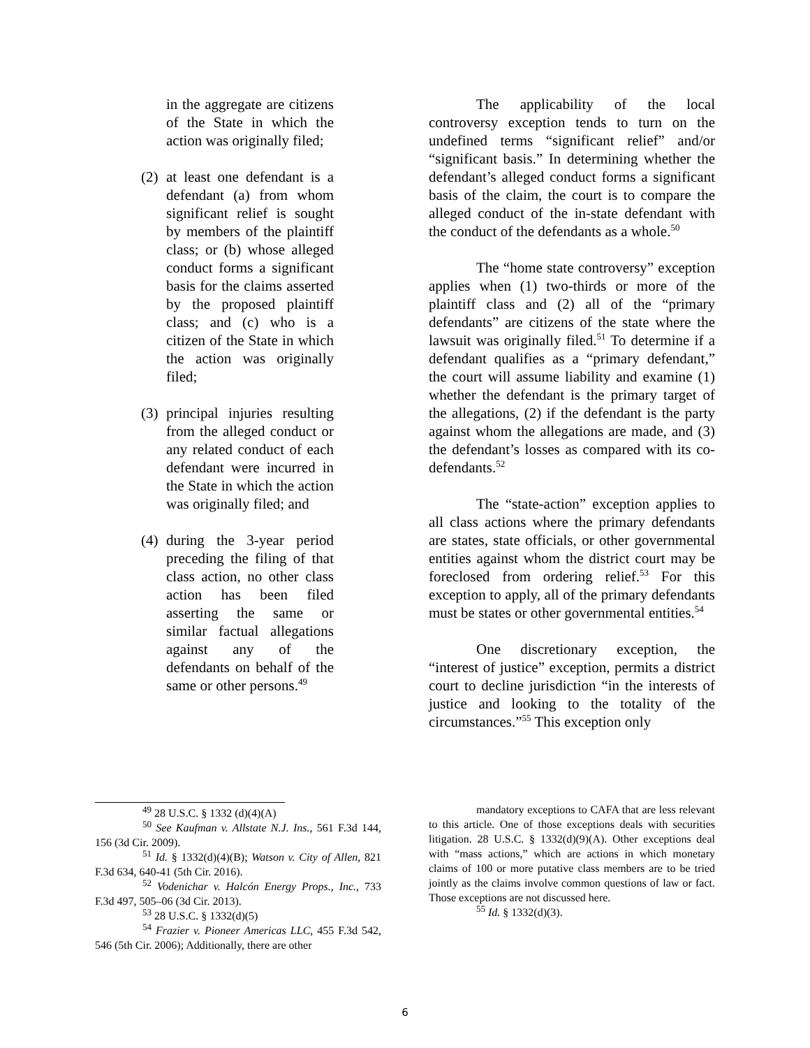in the aggregate are citizens of the State in which the action was originally filed;
(2)
at least one defendant is a defendant (a) from whom significant relief is sought by members of the plaintiff class; or (b) whose alleged conduct forms a significant basis for the claims asserted by the proposed plaintiff class; and (c) who is a citizen of the State in which the action was originally filed;
(3)
principal injuries resulting from the alleged conduct or any related conduct of each defendant were incurred in the State in which the action was originally filed; and
(4)
during the 3-year period preceding the filing of that class action, no other class action has been filed asserting the same or similar factual allegations against any of the defendants on behalf of the same or other persons.<sup>49</sup>
The applicability of the local controversy exception tends to turn on the undefined terms “significant relief” and/or “significant basis.” In determining whether the defendant’s alleged conduct forms a significant basis of the claim, the court is to compare the alleged conduct of the in-state defendant with the conduct of the defendants as a whole.<sup>50</sup>
The “home state controversy” exception applies when (1) two-thirds or more of the plaintiff class and (2) all of the “primary defendants” are citizens of the state where the lawsuit was originally filed.<sup>51</sup> To determine if a defendant qualifies as a “primary defendant,” the court will assume liability and examine (1) whether the defendant is the primary target of the allegations, (2) if the defendant is the party against whom the allegations are made, and (3) the defendant’s losses as compared with its co-defendants.<sup>52</sup>
The “state-action” exception applies to all class actions where the primary defendants are states, state officials, or other governmental entities against whom the district court may be foreclosed from ordering relief.<sup>53</sup> For this exception to apply, all of the primary defendants must be states or other governmental entities.<sup>54</sup>
One discretionary exception, the “interest of justice” exception, permits a district court to decline jurisdiction “in the interests of justice and looking to the totality of the circumstances.”<sup>55</sup> This exception only
<sup>49</sup> 28 U.S.C. § 1332 (d)(4)(A)
<sup>50</sup> See Kaufman v. Allstate N.J. Ins., 561 F.3d 144, 156 (3d Cir. 2009).
<sup>51</sup> Id. § 1332(d)(4)(B); Watson v. City of Allen, 821 F.3d 634, 640-41 (5th Cir. 2016).
<sup>52</sup> Vodenichar v. Halcón Energy Props., Inc., 733 F.3d 497, 505–06 (3d Cir. 2013).
<sup>53</sup> 28 U.S.C. § 1332(d)(5)
<sup>54</sup> Frazier v. Pioneer Americas LLC, 455 F.3d 542, 546 (5th Cir. 2006); Additionally, there are other
mandatory exceptions to CAFA that are less relevant to this article. One of those exceptions deals with securities litigation. 28 U.S.C. § 1332(d)(9)(A). Other exceptions deal with “mass actions,” which are actions in which monetary claims of 100 or more putative class members are to be tried jointly as the claims involve common questions of law or fact. Those exceptions are not discussed here.
<sup>55</sup> Id. § 1332(d)(3).
6